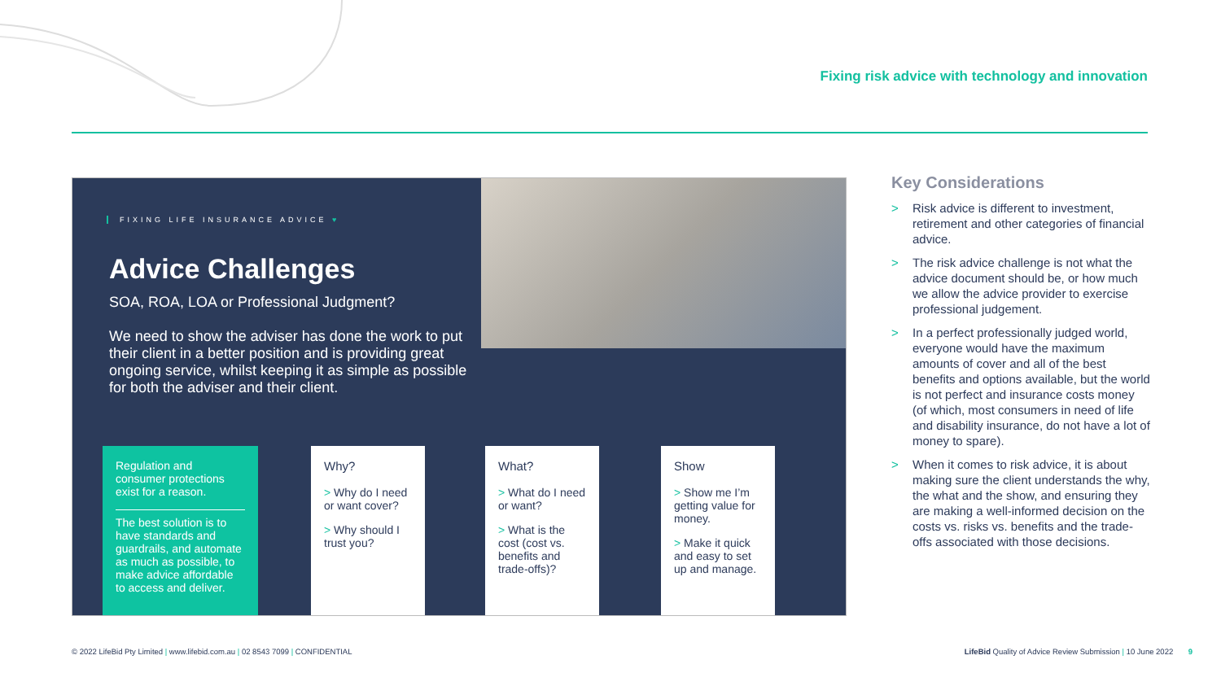Fixing risk advice with technology and innovation
FIXING LIFE INSURANCE ADVICE ♥
Advice Challenges
SOA, ROA, LOA or Professional Judgment?
We need to show the adviser has done the work to put their client in a better position and is providing great ongoing service, whilst keeping it as simple as possible for both the adviser and their client.
Regulation and consumer protections exist for a reason.
The best solution is to have standards and guardrails, and automate as much as possible, to make advice affordable to access and deliver.
Why?
> Why do I need or want cover?
> Why should I trust you?
What?
> What do I need or want?
> What is the cost (cost vs. benefits and trade-offs)?
Show
> Show me I’m getting value for money.
> Make it quick and easy to set up and manage.
Key Considerations
> Risk advice is different to investment, retirement and other categories of financial advice.
> The risk advice challenge is not what the advice document should be, or how much we allow the advice provider to exercise professional judgement.
> In a perfect professionally judged world, everyone would have the maximum amounts of cover and all of the best benefits and options available, but the world is not perfect and insurance costs money (of which, most consumers in need of life and disability insurance, do not have a lot of money to spare).
> When it comes to risk advice, it is about making sure the client understands the why, the what and the show, and ensuring they are making a well-informed decision on the costs vs. risks vs. benefits and the trade-offs associated with those decisions.
© 2022 LifeBid Pty Limited | www.lifebid.com.au | 02 8543 7099 | CONFIDENTIAL
LifeBid Quality of Advice Review Submission | 10 June 2022 9